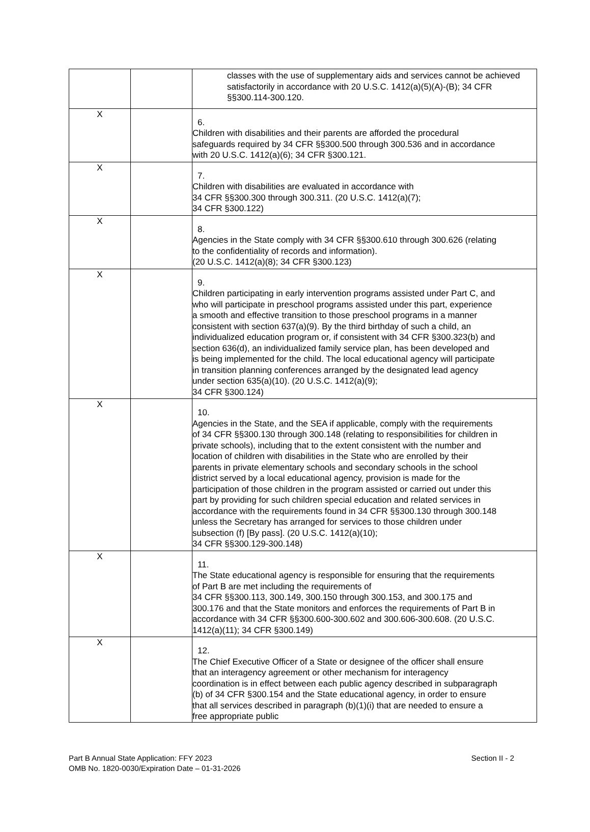| | | classes with the use of supplementary aids and services cannot be achieved satisfactorily in accordance with 20 U.S.C. 1412(a)(5)(A)-(B); 34 CFR §§300.114-300.120. |
| X | | 6. Children with disabilities and their parents are afforded the procedural safeguards required by 34 CFR §§300.500 through 300.536 and in accordance with 20 U.S.C. 1412(a)(6); 34 CFR §300.121. |
| X | | 7. Children with disabilities are evaluated in accordance with 34 CFR §§300.300 through 300.311. (20 U.S.C. 1412(a)(7); 34 CFR §300.122) |
| X | | 8. Agencies in the State comply with 34 CFR §§300.610 through 300.626 (relating to the confidentiality of records and information). (20 U.S.C. 1412(a)(8); 34 CFR §300.123) |
| X | | 9. Children participating in early intervention programs assisted under Part C, and who will participate in preschool programs assisted under this part, experience a smooth and effective transition to those preschool programs in a manner consistent with section 637(a)(9). By the third birthday of such a child, an individualized education program or, if consistent with 34 CFR §300.323(b) and section 636(d), an individualized family service plan, has been developed and is being implemented for the child. The local educational agency will participate in transition planning conferences arranged by the designated lead agency under section 635(a)(10). (20 U.S.C. 1412(a)(9); 34 CFR §300.124) |
| X | | 10. Agencies in the State, and the SEA if applicable, comply with the requirements of 34 CFR §§300.130 through 300.148 (relating to responsibilities for children in private schools), including that to the extent consistent with the number and location of children with disabilities in the State who are enrolled by their parents in private elementary schools and secondary schools in the school district served by a local educational agency, provision is made for the participation of those children in the program assisted or carried out under this part by providing for such children special education and related services in accordance with the requirements found in 34 CFR §§300.130 through 300.148 unless the Secretary has arranged for services to those children under subsection (f) [By pass]. (20 U.S.C. 1412(a)(10); 34 CFR §§300.129-300.148) |
| X | | 11. The State educational agency is responsible for ensuring that the requirements of Part B are met including the requirements of 34 CFR §§300.113, 300.149, 300.150 through 300.153, and 300.175 and 300.176 and that the State monitors and enforces the requirements of Part B in accordance with 34 CFR §§300.600-300.602 and 300.606-300.608. (20 U.S.C. 1412(a)(11); 34 CFR §300.149) |
| X | | 12. The Chief Executive Officer of a State or designee of the officer shall ensure that an interagency agreement or other mechanism for interagency coordination is in effect between each public agency described in subparagraph (b) of 34 CFR §300.154 and the State educational agency, in order to ensure that all services described in paragraph (b)(1)(i) that are needed to ensure a free appropriate public |
Part B Annual State Application: FFY 2023 Section II - 2
OMB No. 1820-0030/Expiration Date – 01-31-2026